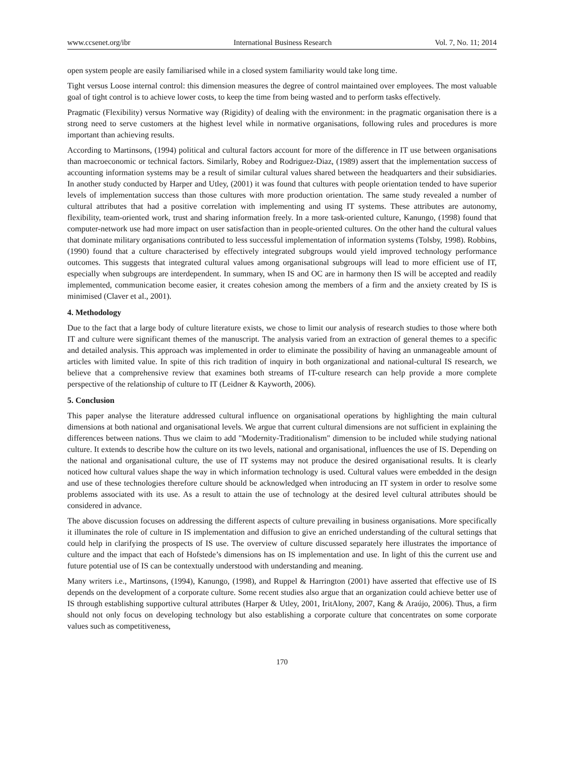www.ccsenet.org/ibr International Business Research Vol. 7, No. 11; 2014
open system people are easily familiarised while in a closed system familiarity would take long time.
Tight versus Loose internal control: this dimension measures the degree of control maintained over employees. The most valuable goal of tight control is to achieve lower costs, to keep the time from being wasted and to perform tasks effectively.
Pragmatic (Flexibility) versus Normative way (Rigidity) of dealing with the environment: in the pragmatic organisation there is a strong need to serve customers at the highest level while in normative organisations, following rules and procedures is more important than achieving results.
According to Martinsons, (1994) political and cultural factors account for more of the difference in IT use between organisations than macroeconomic or technical factors. Similarly, Robey and Rodriguez-Diaz, (1989) assert that the implementation success of accounting information systems may be a result of similar cultural values shared between the headquarters and their subsidiaries. In another study conducted by Harper and Utley, (2001) it was found that cultures with people orientation tended to have superior levels of implementation success than those cultures with more production orientation. The same study revealed a number of cultural attributes that had a positive correlation with implementing and using IT systems. These attributes are autonomy, flexibility, team-oriented work, trust and sharing information freely. In a more task-oriented culture, Kanungo, (1998) found that computer-network use had more impact on user satisfaction than in people-oriented cultures. On the other hand the cultural values that dominate military organisations contributed to less successful implementation of information systems (Tolsby, 1998). Robbins, (1990) found that a culture characterised by effectively integrated subgroups would yield improved technology performance outcomes. This suggests that integrated cultural values among organisational subgroups will lead to more efficient use of IT, especially when subgroups are interdependent. In summary, when IS and OC are in harmony then IS will be accepted and readily implemented, communication become easier, it creates cohesion among the members of a firm and the anxiety created by IS is minimised (Claver et al., 2001).
4. Methodology
Due to the fact that a large body of culture literature exists, we chose to limit our analysis of research studies to those where both IT and culture were significant themes of the manuscript. The analysis varied from an extraction of general themes to a specific and detailed analysis. This approach was implemented in order to eliminate the possibility of having an unmanageable amount of articles with limited value. In spite of this rich tradition of inquiry in both organizational and national-cultural IS research, we believe that a comprehensive review that examines both streams of IT-culture research can help provide a more complete perspective of the relationship of culture to IT (Leidner & Kayworth, 2006).
5. Conclusion
This paper analyse the literature addressed cultural influence on organisational operations by highlighting the main cultural dimensions at both national and organisational levels. We argue that current cultural dimensions are not sufficient in explaining the differences between nations. Thus we claim to add "Modernity-Traditionalism" dimension to be included while studying national culture. It extends to describe how the culture on its two levels, national and organisational, influences the use of IS. Depending on the national and organisational culture, the use of IT systems may not produce the desired organisational results. It is clearly noticed how cultural values shape the way in which information technology is used. Cultural values were embedded in the design and use of these technologies therefore culture should be acknowledged when introducing an IT system in order to resolve some problems associated with its use. As a result to attain the use of technology at the desired level cultural attributes should be considered in advance.
The above discussion focuses on addressing the different aspects of culture prevailing in business organisations. More specifically it illuminates the role of culture in IS implementation and diffusion to give an enriched understanding of the cultural settings that could help in clarifying the prospects of IS use. The overview of culture discussed separately here illustrates the importance of culture and the impact that each of Hofstede’s dimensions has on IS implementation and use. In light of this the current use and future potential use of IS can be contextually understood with understanding and meaning.
Many writers i.e., Martinsons, (1994), Kanungo, (1998), and Ruppel & Harrington (2001) have asserted that effective use of IS depends on the development of a corporate culture. Some recent studies also argue that an organization could achieve better use of IS through establishing supportive cultural attributes (Harper & Utley, 2001, IritAlony, 2007, Kang & Araújo, 2006). Thus, a firm should not only focus on developing technology but also establishing a corporate culture that concentrates on some corporate values such as competitiveness,
170